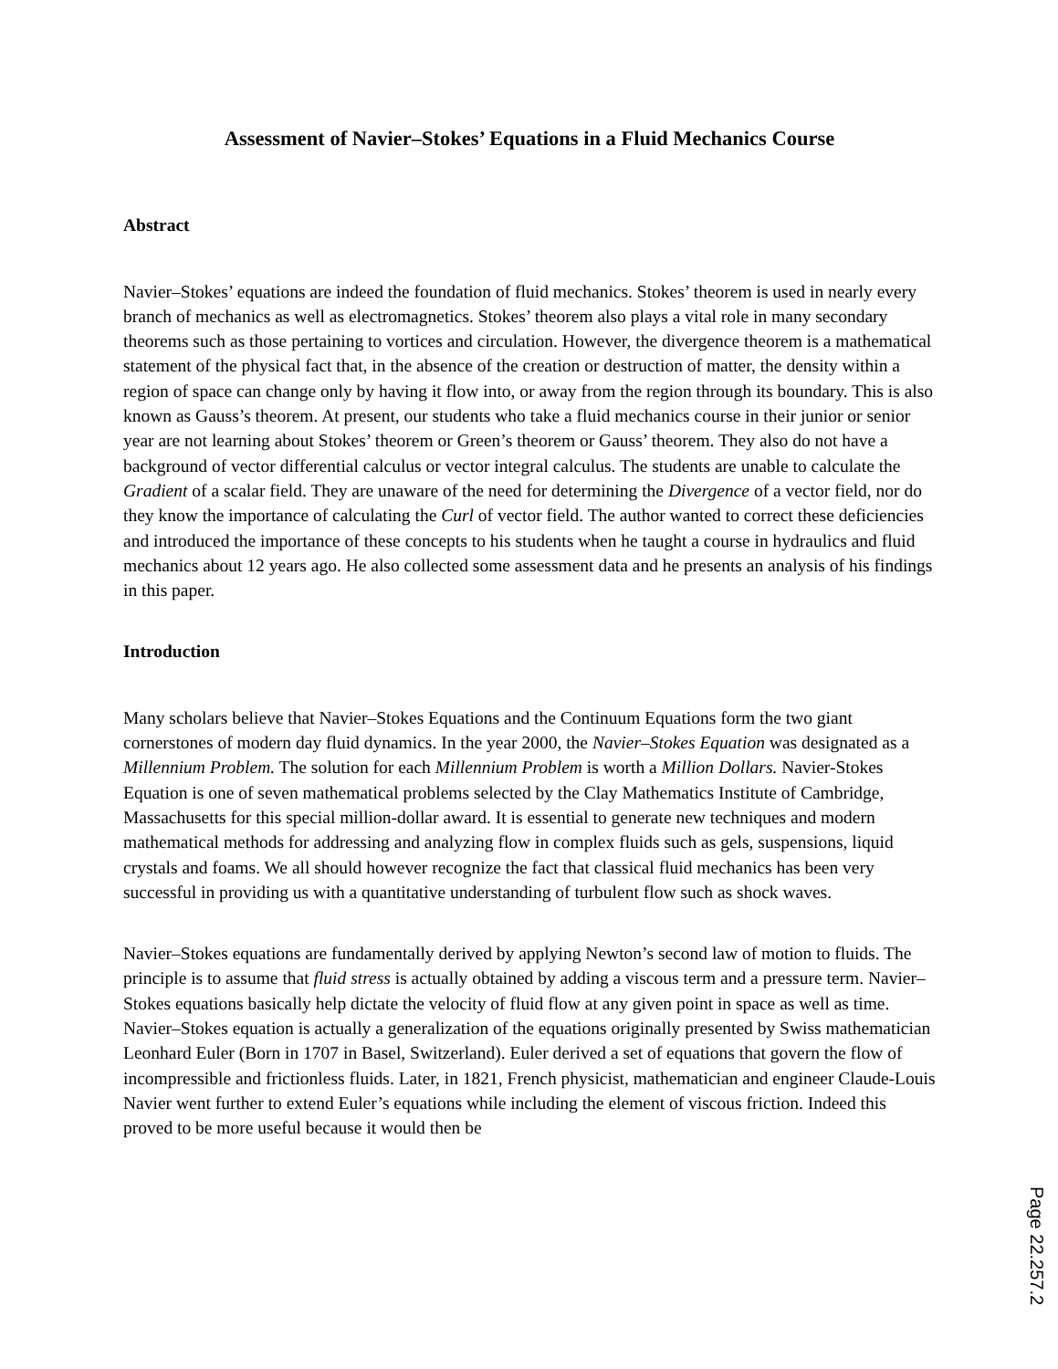Assessment of Navier–Stokes’ Equations in a Fluid Mechanics Course
Abstract
Navier–Stokes’ equations are indeed the foundation of fluid mechanics. Stokes’ theorem is used in nearly every branch of mechanics as well as electromagnetics. Stokes’ theorem also plays a vital role in many secondary theorems such as those pertaining to vortices and circulation. However, the divergence theorem is a mathematical statement of the physical fact that, in the absence of the creation or destruction of matter, the density within a region of space can change only by having it flow into, or away from the region through its boundary. This is also known as Gauss’s theorem. At present, our students who take a fluid mechanics course in their junior or senior year are not learning about Stokes’ theorem or Green’s theorem or Gauss’ theorem. They also do not have a background of vector differential calculus or vector integral calculus. The students are unable to calculate the Gradient of a scalar field. They are unaware of the need for determining the Divergence of a vector field, nor do they know the importance of calculating the Curl of vector field. The author wanted to correct these deficiencies and introduced the importance of these concepts to his students when he taught a course in hydraulics and fluid mechanics about 12 years ago. He also collected some assessment data and he presents an analysis of his findings in this paper.
Introduction
Many scholars believe that Navier–Stokes Equations and the Continuum Equations form the two giant cornerstones of modern day fluid dynamics. In the year 2000, the Navier–Stokes Equation was designated as a Millennium Problem. The solution for each Millennium Problem is worth a Million Dollars. Navier-Stokes Equation is one of seven mathematical problems selected by the Clay Mathematics Institute of Cambridge, Massachusetts for this special million-dollar award. It is essential to generate new techniques and modern mathematical methods for addressing and analyzing flow in complex fluids such as gels, suspensions, liquid crystals and foams. We all should however recognize the fact that classical fluid mechanics has been very successful in providing us with a quantitative understanding of turbulent flow such as shock waves.
Navier–Stokes equations are fundamentally derived by applying Newton’s second law of motion to fluids. The principle is to assume that fluid stress is actually obtained by adding a viscous term and a pressure term. Navier–Stokes equations basically help dictate the velocity of fluid flow at any given point in space as well as time. Navier–Stokes equation is actually a generalization of the equations originally presented by Swiss mathematician Leonhard Euler (Born in 1707 in Basel, Switzerland). Euler derived a set of equations that govern the flow of incompressible and frictionless fluids. Later, in 1821, French physicist, mathematician and engineer Claude-Louis Navier went further to extend Euler’s equations while including the element of viscous friction. Indeed this proved to be more useful because it would then be
Page 22.257.2